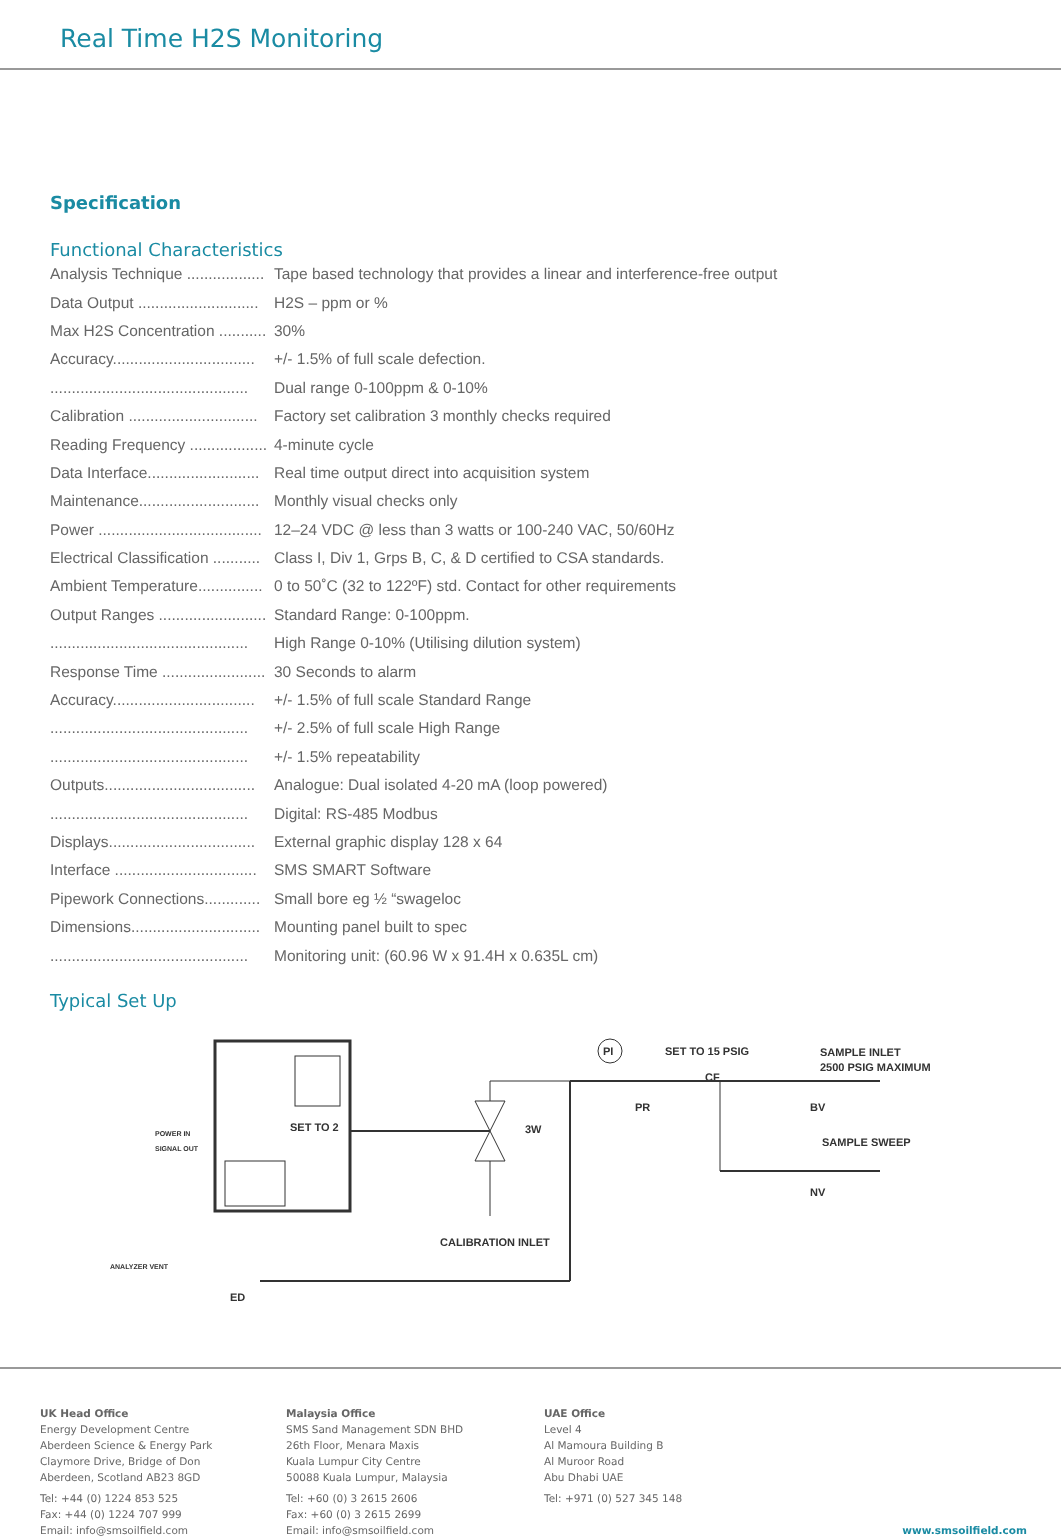Real Time H2S Monitoring
Specification
Functional Characteristics
| Analysis Technique .................. | Tape based technology that provides a linear and interference-free output |
| Data Output ............................ | H2S – ppm or % |
| Max H2S Concentration ........... | 30% |
| Accuracy................................. | +/- 1.5% of full scale defection. |
| .............................................. | Dual range 0-100ppm & 0-10% |
| Calibration .............................. | Factory set calibration 3 monthly checks required |
| Reading Frequency .................. | 4-minute cycle |
| Data Interface.......................... | Real time output direct into acquisition system |
| Maintenance............................ | Monthly visual checks only |
| Power ...................................... | 12–24 VDC @ less than 3 watts or 100-240 VAC, 50/60Hz |
| Electrical Classification ........... | Class I, Div 1, Grps B, C, & D certified to CSA standards. |
| Ambient Temperature............... | 0 to 50˚C (32 to 122ºF) std. Contact for other requirements |
| Output Ranges ......................... | Standard Range: 0-100ppm. |
| .............................................. | High Range 0-10% (Utilising dilution system) |
| Response Time ........................ | 30 Seconds to alarm |
| Accuracy................................. | +/- 1.5% of full scale Standard Range |
| .............................................. | +/- 2.5% of full scale High Range |
| .............................................. | +/- 1.5% repeatability |
| Outputs................................... | Analogue: Dual isolated 4-20 mA (loop powered) |
| .............................................. | Digital: RS-485 Modbus |
| Displays.................................. | External graphic display 128 x 64 |
| Interface ................................. | SMS SMART Software |
| Pipework Connections............. | Small bore eg ½ “swageloc |
| Dimensions.............................. | Mounting panel built to spec |
| .............................................. | Monitoring unit: (60.96 W x 91.4H x 0.635L cm) |
Typical Set Up
SET TO 2
POWER IN
SIGNAL OUT
3W
CALIBRATION INLET
ANALYZER VENT
ED
PI
SET TO 15 PSIG
PR
CF
BV
SAMPLE INLET
2500 PSIG MAXIMUM
NV
SAMPLE SWEEP
UK Head Office
Energy Development Centre
Aberdeen Science & Energy Park
Claymore Drive, Bridge of Don
Aberdeen, Scotland AB23 8GD
Tel: +44 (0) 1224 853 525
Fax: +44 (0) 1224 707 999
Email: info@smsoilfield.com
Malaysia Office
SMS Sand Management SDN BHD
26th Floor, Menara Maxis
Kuala Lumpur City Centre
50088 Kuala Lumpur, Malaysia
Tel: +60 (0) 3 2615 2606
Fax: +60 (0) 3 2615 2699
Email: info@smsoilfield.com
UAE Office
Level 4
Al Mamoura Building B
Al Muroor Road
Abu Dhabi UAE
Tel: +971 (0) 527 345 148
www.smsoilfield.com